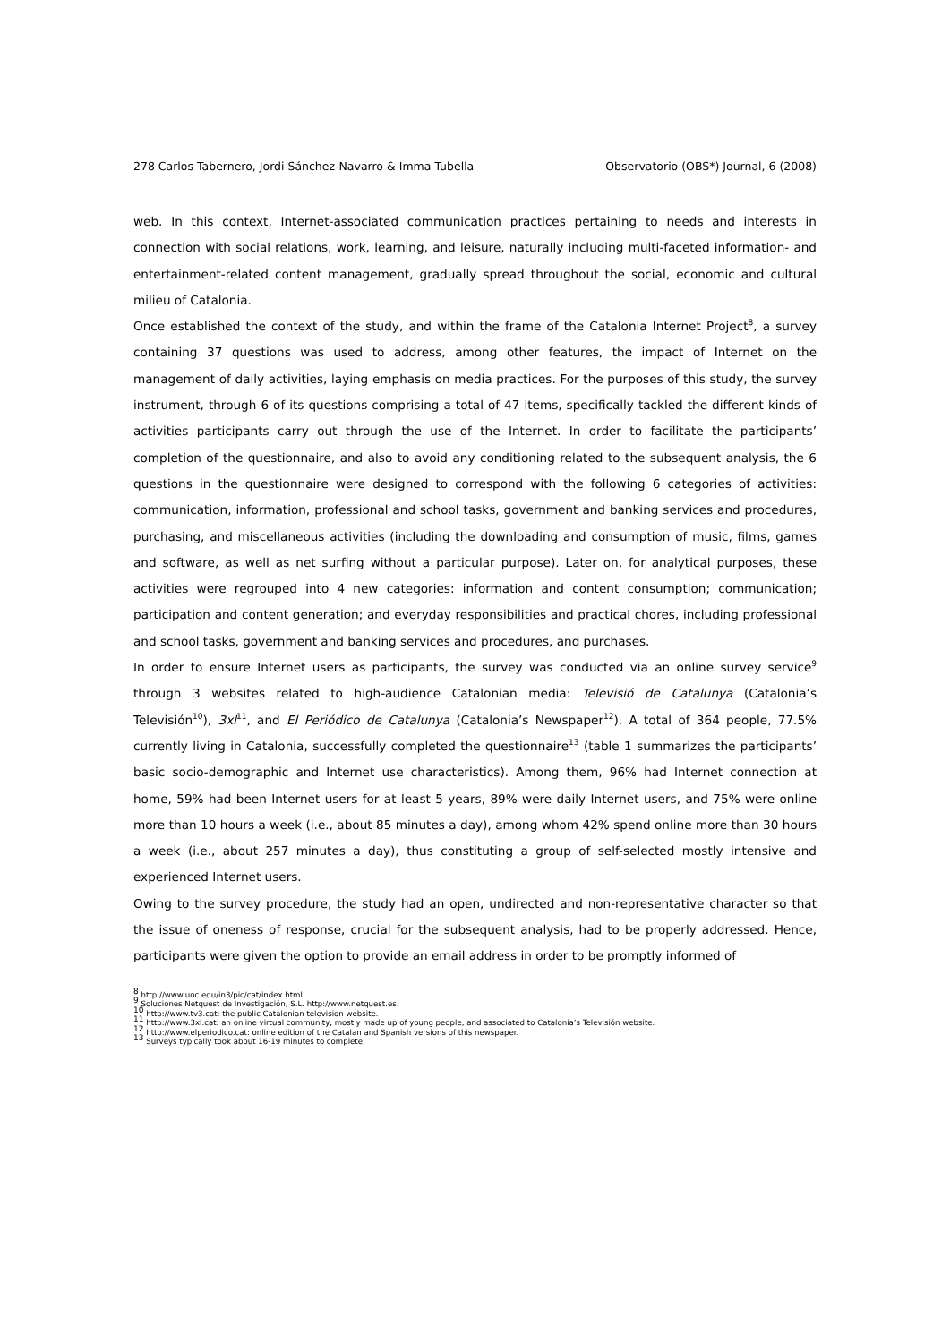278 Carlos Tabernero, Jordi Sánchez-Navarro & Imma Tubella Observatorio (OBS*) Journal, 6 (2008)
web. In this context, Internet-associated communication practices pertaining to needs and interests in connection with social relations, work, learning, and leisure, naturally including multi-faceted information- and entertainment-related content management, gradually spread throughout the social, economic and cultural milieu of Catalonia.
Once established the context of the study, and within the frame of the Catalonia Internet Project<sup>8</sup>, a survey containing 37 questions was used to address, among other features, the impact of Internet on the management of daily activities, laying emphasis on media practices. For the purposes of this study, the survey instrument, through 6 of its questions comprising a total of 47 items, specifically tackled the different kinds of activities participants carry out through the use of the Internet. In order to facilitate the participants’ completion of the questionnaire, and also to avoid any conditioning related to the subsequent analysis, the 6 questions in the questionnaire were designed to correspond with the following 6 categories of activities: communication, information, professional and school tasks, government and banking services and procedures, purchasing, and miscellaneous activities (including the downloading and consumption of music, films, games and software, as well as net surfing without a particular purpose). Later on, for analytical purposes, these activities were regrouped into 4 new categories: information and content consumption; communication; participation and content generation; and everyday responsibilities and practical chores, including professional and school tasks, government and banking services and procedures, and purchases.
In order to ensure Internet users as participants, the survey was conducted via an online survey service<sup>9</sup> through 3 websites related to high-audience Catalonian media: Televisió de Catalunya (Catalonia’s Televisión<sup>10</sup>), 3xl<sup>11</sup>, and El Periódico de Catalunya (Catalonia’s Newspaper<sup>12</sup>). A total of 364 people, 77.5% currently living in Catalonia, successfully completed the questionnaire<sup>13</sup> (table 1 summarizes the participants’ basic socio-demographic and Internet use characteristics). Among them, 96% had Internet connection at home, 59% had been Internet users for at least 5 years, 89% were daily Internet users, and 75% were online more than 10 hours a week (i.e., about 85 minutes a day), among whom 42% spend online more than 30 hours a week (i.e., about 257 minutes a day), thus constituting a group of self-selected mostly intensive and experienced Internet users.
Owing to the survey procedure, the study had an open, undirected and non-representative character so that the issue of oneness of response, crucial for the subsequent analysis, had to be properly addressed. Hence, participants were given the option to provide an email address in order to be promptly informed of
<sup>8</sup> http://www.uoc.edu/in3/pic/cat/index.html
<sup>9</sup> Soluciones Netquest de Investigación, S.L. http://www.netquest.es.
<sup>10</sup> http://www.tv3.cat: the public Catalonian television website.
<sup>11</sup> http://www.3xl.cat: an online virtual community, mostly made up of young people, and associated to Catalonia’s Televisión website.
<sup>12</sup> http://www.elperiodico.cat: online edition of the Catalan and Spanish versions of this newspaper.
<sup>13</sup> Surveys typically took about 16-19 minutes to complete.